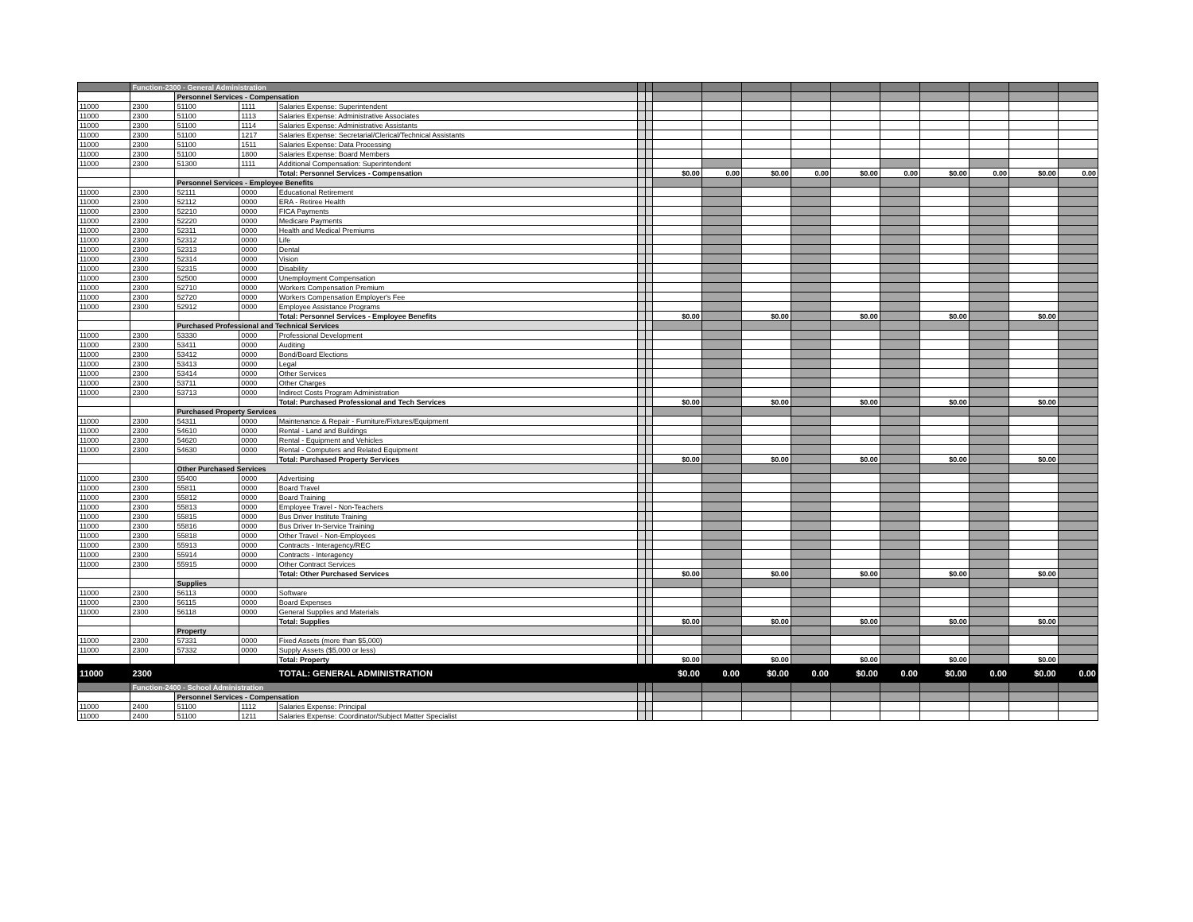| | Function-2300 - General Administration | | | | | | | | | | | | | | | |
| | | Personnel Services - Compensation | | | | | | | | | | | | | | |
| 11000 | 2300 | 51100 | 1111 | Salaries Expense: Superintendent | | | | | | | | | | | | |
| 11000 | 2300 | 51100 | 1113 | Salaries Expense: Administrative Associates | | | | | | | | | | | | |
| 11000 | 2300 | 51100 | 1114 | Salaries Expense: Administrative Assistants | | | | | | | | | | | | |
| 11000 | 2300 | 51100 | 1217 | Salaries Expense: Secretarial/Clerical/Technical Assistants | | | | | | | | | | | | |
| 11000 | 2300 | 51100 | 1511 | Salaries Expense: Data Processing | | | | | | | | | | | | |
| 11000 | 2300 | 51100 | 1800 | Salaries Expense: Board Members | | | | | | | | | | | | |
| 11000 | 2300 | 51300 | 1111 | Additional Compensation: Superintendent | | | | | | | | | | | | |
| | | | | Total: Personnel Services - Compensation | | | $0.00 | 0.00 | $0.00 | 0.00 | $0.00 | 0.00 | $0.00 | 0.00 | $0.00 | 0.00 |
| | | Personnel Services - Employee Benefits | | | | | | | | | | | | | | |
| 11000 | 2300 | 52111 | 0000 | Educational Retirement | | | | | | | | | | | | |
| 11000 | 2300 | 52112 | 0000 | ERA - Retiree Health | | | | | | | | | | | | |
| 11000 | 2300 | 52210 | 0000 | FICA Payments | | | | | | | | | | | | |
| 11000 | 2300 | 52220 | 0000 | Medicare Payments | | | | | | | | | | | | |
| 11000 | 2300 | 52311 | 0000 | Health and Medical Premiums | | | | | | | | | | | | |
| 11000 | 2300 | 52312 | 0000 | Life | | | | | | | | | | | | |
| 11000 | 2300 | 52313 | 0000 | Dental | | | | | | | | | | | | |
| 11000 | 2300 | 52314 | 0000 | Vision | | | | | | | | | | | | |
| 11000 | 2300 | 52315 | 0000 | Disability | | | | | | | | | | | | |
| 11000 | 2300 | 52500 | 0000 | Unemployment Compensation | | | | | | | | | | | | |
| 11000 | 2300 | 52710 | 0000 | Workers Compensation Premium | | | | | | | | | | | | |
| 11000 | 2300 | 52720 | 0000 | Workers Compensation Employer's Fee | | | | | | | | | | | | |
| 11000 | 2300 | 52912 | 0000 | Employee Assistance Programs | | | | | | | | | | | | |
| | | | | Total: Personnel Services - Employee Benefits | | | $0.00 | | $0.00 | | $0.00 | | $0.00 | | $0.00 | |
| | | Purchased Professional and Technical Services | | | | | | | | | | | | | | |
| 11000 | 2300 | 53330 | 0000 | Professional Development | | | | | | | | | | | | |
| 11000 | 2300 | 53411 | 0000 | Auditing | | | | | | | | | | | | |
| 11000 | 2300 | 53412 | 0000 | Bond/Board Elections | | | | | | | | | | | | |
| 11000 | 2300 | 53413 | 0000 | Legal | | | | | | | | | | | | |
| 11000 | 2300 | 53414 | 0000 | Other Services | | | | | | | | | | | | |
| 11000 | 2300 | 53711 | 0000 | Other Charges | | | | | | | | | | | | |
| 11000 | 2300 | 53713 | 0000 | Indirect Costs Program Administration | | | | | | | | | | | | |
| | | | | Total: Purchased Professional and Tech Services | | | $0.00 | | $0.00 | | $0.00 | | $0.00 | | $0.00 | |
| | | Purchased Property Services | | | | | | | | | | | | | | |
| 11000 | 2300 | 54311 | 0000 | Maintenance & Repair - Furniture/Fixtures/Equipment | | | | | | | | | | | | |
| 11000 | 2300 | 54610 | 0000 | Rental - Land and Buildings | | | | | | | | | | | | |
| 11000 | 2300 | 54620 | 0000 | Rental - Equipment and Vehicles | | | | | | | | | | | | |
| 11000 | 2300 | 54630 | 0000 | Rental - Computers and Related Equipment | | | | | | | | | | | | |
| | | | | Total: Purchased Property Services | | | $0.00 | | $0.00 | | $0.00 | | $0.00 | | $0.00 | |
| | | Other Purchased Services | | | | | | | | | | | | | | |
| 11000 | 2300 | 55400 | 0000 | Advertising | | | | | | | | | | | | |
| 11000 | 2300 | 55811 | 0000 | Board Travel | | | | | | | | | | | | |
| 11000 | 2300 | 55812 | 0000 | Board Training | | | | | | | | | | | | |
| 11000 | 2300 | 55813 | 0000 | Employee Travel - Non-Teachers | | | | | | | | | | | | |
| 11000 | 2300 | 55815 | 0000 | Bus Driver Institute Training | | | | | | | | | | | | |
| 11000 | 2300 | 55816 | 0000 | Bus Driver In-Service Training | | | | | | | | | | | | |
| 11000 | 2300 | 55818 | 0000 | Other Travel - Non-Employees | | | | | | | | | | | | |
| 11000 | 2300 | 55913 | 0000 | Contracts - Interagency/REC | | | | | | | | | | | | |
| 11000 | 2300 | 55914 | 0000 | Contracts - Interagency | | | | | | | | | | | | |
| 11000 | 2300 | 55915 | 0000 | Other Contract Services | | | | | | | | | | | | |
| | | | | Total: Other Purchased Services | | | $0.00 | | $0.00 | | $0.00 | | $0.00 | | $0.00 | |
| | | Supplies | | | | | | | | | | | | | | |
| 11000 | 2300 | 56113 | 0000 | Software | | | | | | | | | | | | |
| 11000 | 2300 | 56115 | 0000 | Board Expenses | | | | | | | | | | | | |
| 11000 | 2300 | 56118 | 0000 | General Supplies and Materials | | | | | | | | | | | | |
| | | | | Total: Supplies | | | $0.00 | | $0.00 | | $0.00 | | $0.00 | | $0.00 | |
| | | Property | | | | | | | | | | | | | | |
| 11000 | 2300 | 57331 | 0000 | Fixed Assets (more than $5,000) | | | | | | | | | | | | |
| 11000 | 2300 | 57332 | 0000 | Supply Assets ($5,000 or less) | | | | | | | | | | | | |
| | | | | Total: Property | | | $0.00 | | $0.00 | | $0.00 | | $0.00 | | $0.00 | |
| 11000 | 2300 | | | TOTAL: GENERAL ADMINISTRATION | | | $0.00 | 0.00 | $0.00 | 0.00 | $0.00 | 0.00 | $0.00 | 0.00 | $0.00 | 0.00 |
| | Function-2400 - School Administration | | | | | | | | | | | | | | | |
| | | Personnel Services - Compensation | | | | | | | | | | | | | | |
| 11000 | 2400 | 51100 | 1112 | Salaries Expense: Principal | | | | | | | | | | | | |
| 11000 | 2400 | 51100 | 1211 | Salaries Expense: Coordinator/Subject Matter Specialist | | | | | | | | | | | | |